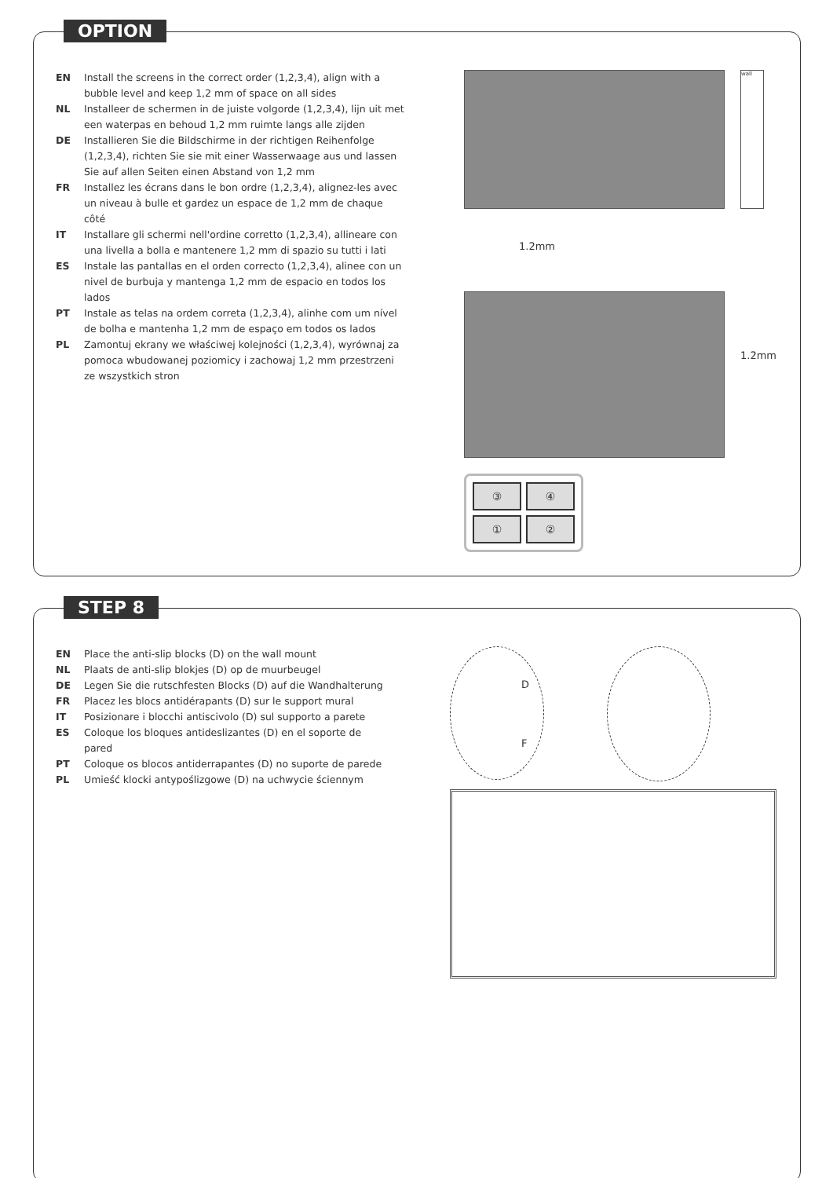OPTION
EN Install the screens in the correct order (1,2,3,4), align with a bubble level and keep 1,2 mm of space on all sides
NL Installeer de schermen in de juiste volgorde (1,2,3,4), lijn uit met een waterpas en behoud 1,2 mm ruimte langs alle zijden
DE Installieren Sie die Bildschirme in der richtigen Reihenfolge (1,2,3,4), richten Sie sie mit einer Wasserwaage aus und lassen Sie auf allen Seiten einen Abstand von 1,2 mm
FR Installez les écrans dans le bon ordre (1,2,3,4), alignez-les avec un niveau à bulle et gardez un espace de 1,2 mm de chaque côté
IT Installare gli schermi nell'ordine corretto (1,2,3,4), allineare con una livella a bolla e mantenere 1,2 mm di spazio su tutti i lati
ES Instale las pantallas en el orden correcto (1,2,3,4), alinee con un nivel de burbuja y mantenga 1,2 mm de espacio en todos los lados
PT Instale as telas na ordem correta (1,2,3,4), alinhe com um nível de bolha e mantenha 1,2 mm de espaço em todos os lados
PL Zamontuj ekrany we właściwej kolejności (1,2,3,4), wyrównaj za pomoca wbudowanej poziomicy i zachowaj 1,2 mm przestrzeni ze wszystkich stron
wall
1.2mm
1.2mm
③
④
①
②
STEP 8
EN Place the anti-slip blocks (D) on the wall mount
NL Plaats de anti-slip blokjes (D) op de muurbeugel
DE Legen Sie die rutschfesten Blocks (D) auf die Wandhalterung
FR Placez les blocs antidérapants (D) sur le support mural
IT Posizionare i blocchi antiscivolo (D) sul supporto a parete
ES Coloque los bloques antideslizantes (D) en el soporte de pared
PT Coloque os blocos antiderrapantes (D) no suporte de parede
PL Umieść klocki antypoślizgowe (D) na uchwycie ściennym
D
F